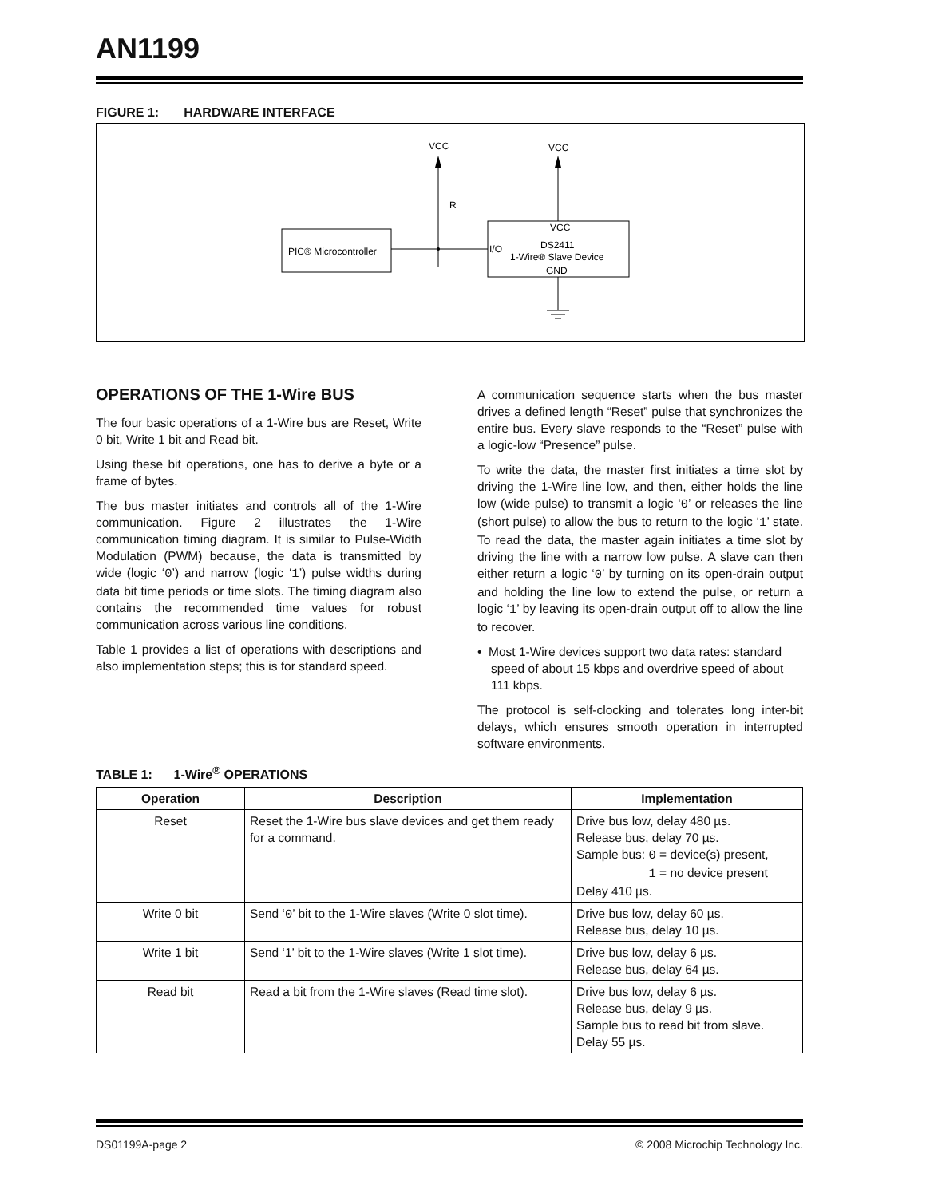AN1199
FIGURE 1: HARDWARE INTERFACE
VCC
VCC
R
PIC® Microcontroller
VCC
I/O
DS2411
1-Wire® Slave Device
GND
OPERATIONS OF THE 1-Wire BUS
The four basic operations of a 1-Wire bus are Reset, Write 0 bit, Write 1 bit and Read bit.
Using these bit operations, one has to derive a byte or a frame of bytes.
The bus master initiates and controls all of the 1-Wire communication. Figure 2 illustrates the 1-Wire communication timing diagram. It is similar to Pulse-Width Modulation (PWM) because, the data is transmitted by wide (logic ‘0’) and narrow (logic ‘1’) pulse widths during data bit time periods or time slots. The timing diagram also contains the recommended time values for robust communication across various line conditions.
Table 1 provides a list of operations with descriptions and also implementation steps; this is for standard speed.
A communication sequence starts when the bus master drives a defined length “Reset” pulse that synchronizes the entire bus. Every slave responds to the “Reset” pulse with a logic-low “Presence” pulse.
To write the data, the master first initiates a time slot by driving the 1-Wire line low, and then, either holds the line low (wide pulse) to transmit a logic ‘0’ or releases the line (short pulse) to allow the bus to return to the logic ‘1’ state. To read the data, the master again initiates a time slot by driving the line with a narrow low pulse. A slave can then either return a logic ‘0’ by turning on its open-drain output and holding the line low to extend the pulse, or return a logic ‘1’ by leaving its open-drain output off to allow the line to recover.
• Most 1-Wire devices support two data rates: standard speed of about 15 kbps and overdrive speed of about 111 kbps.
The protocol is self-clocking and tolerates long inter-bit delays, which ensures smooth operation in interrupted software environments.
TABLE 1: 1-Wire<sup>®</sup> OPERATIONS
| Operation | Description | Implementation |
| --- | --- | --- |
| Reset | Reset the 1-Wire bus slave devices and get them ready for a command. | Drive bus low, delay 480 µs. Release bus, delay 70 µs. Sample bus: 0 = device(s) present, 1 = no device present Delay 410 µs. |
| Write 0 bit | Send ‘ 0 ’ bit to the 1-Wire slaves (Write 0 slot time). | Drive bus low, delay 60 µs. Release bus, delay 10 µs. |
| Write 1 bit | Send ‘1’ bit to the 1-Wire slaves (Write 1 slot time). | Drive bus low, delay 6 µs. Release bus, delay 64 µs. |
| Read bit | Read a bit from the 1-Wire slaves (Read time slot). | Drive bus low, delay 6 µs. Release bus, delay 9 µs. Sample bus to read bit from slave. Delay 55 µs. |
DS01199A-page 2 © 2008 Microchip Technology Inc.